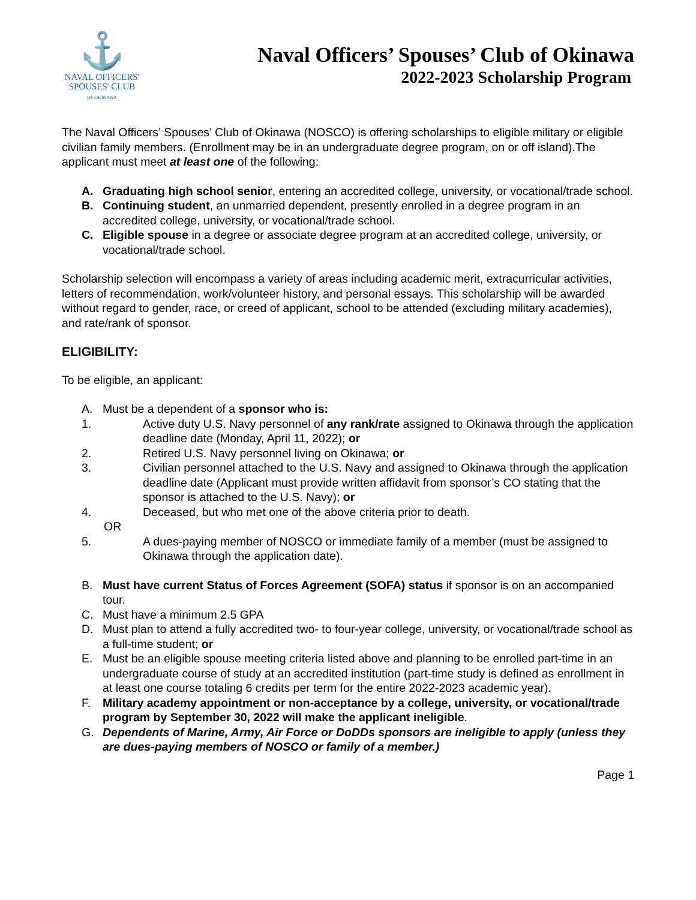⚓
NAVAL OFFICERS'
SPOUSES' CLUB
OF OKINAWA
Naval Officers’ Spouses’ Club of Okinawa
2022-2023 Scholarship Program
The Naval Officers’ Spouses’ Club of Okinawa (NOSCO) is offering scholarships to eligible military or eligible civilian family members. (Enrollment may be in an undergraduate degree program, on or off island).The applicant must meet at least one of the following:
A. Graduating high school senior, entering an accredited college, university, or vocational/trade school.
B. Continuing student, an unmarried dependent, presently enrolled in a degree program in an accredited college, university, or vocational/trade school.
C. Eligible spouse in a degree or associate degree program at an accredited college, university, or vocational/trade school.
Scholarship selection will encompass a variety of areas including academic merit, extracurricular activities, letters of recommendation, work/volunteer history, and personal essays. This scholarship will be awarded without regard to gender, race, or creed of applicant, school to be attended (excluding military academies), and rate/rank of sponsor.
ELIGIBILITY:
To be eligible, an applicant:
A. Must be a dependent of a sponsor who is:
1. Active duty U.S. Navy personnel of any rank/rate assigned to Okinawa through the application deadline date (Monday, April 11, 2022); or
2. Retired U.S. Navy personnel living on Okinawa; or
3. Civilian personnel attached to the U.S. Navy and assigned to Okinawa through the application deadline date (Applicant must provide written affidavit from sponsor’s CO stating that the sponsor is attached to the U.S. Navy); or
4. Deceased, but who met one of the above criteria prior to death.
OR
5. A dues-paying member of NOSCO or immediate family of a member (must be assigned to Okinawa through the application date).
B. Must have current Status of Forces Agreement (SOFA) status if sponsor is on an accompanied tour.
C. Must have a minimum 2.5 GPA
D. Must plan to attend a fully accredited two- to four-year college, university, or vocational/trade school as a full-time student; or
E. Must be an eligible spouse meeting criteria listed above and planning to be enrolled part-time in an undergraduate course of study at an accredited institution (part-time study is defined as enrollment in at least one course totaling 6 credits per term for the entire 2022-2023 academic year).
F. Military academy appointment or non-acceptance by a college, university, or vocational/trade program by September 30, 2022 will make the applicant ineligible.
G. Dependents of Marine, Army, Air Force or DoDDs sponsors are ineligible to apply (unless they are dues-paying members of NOSCO or family of a member.)
Page 1